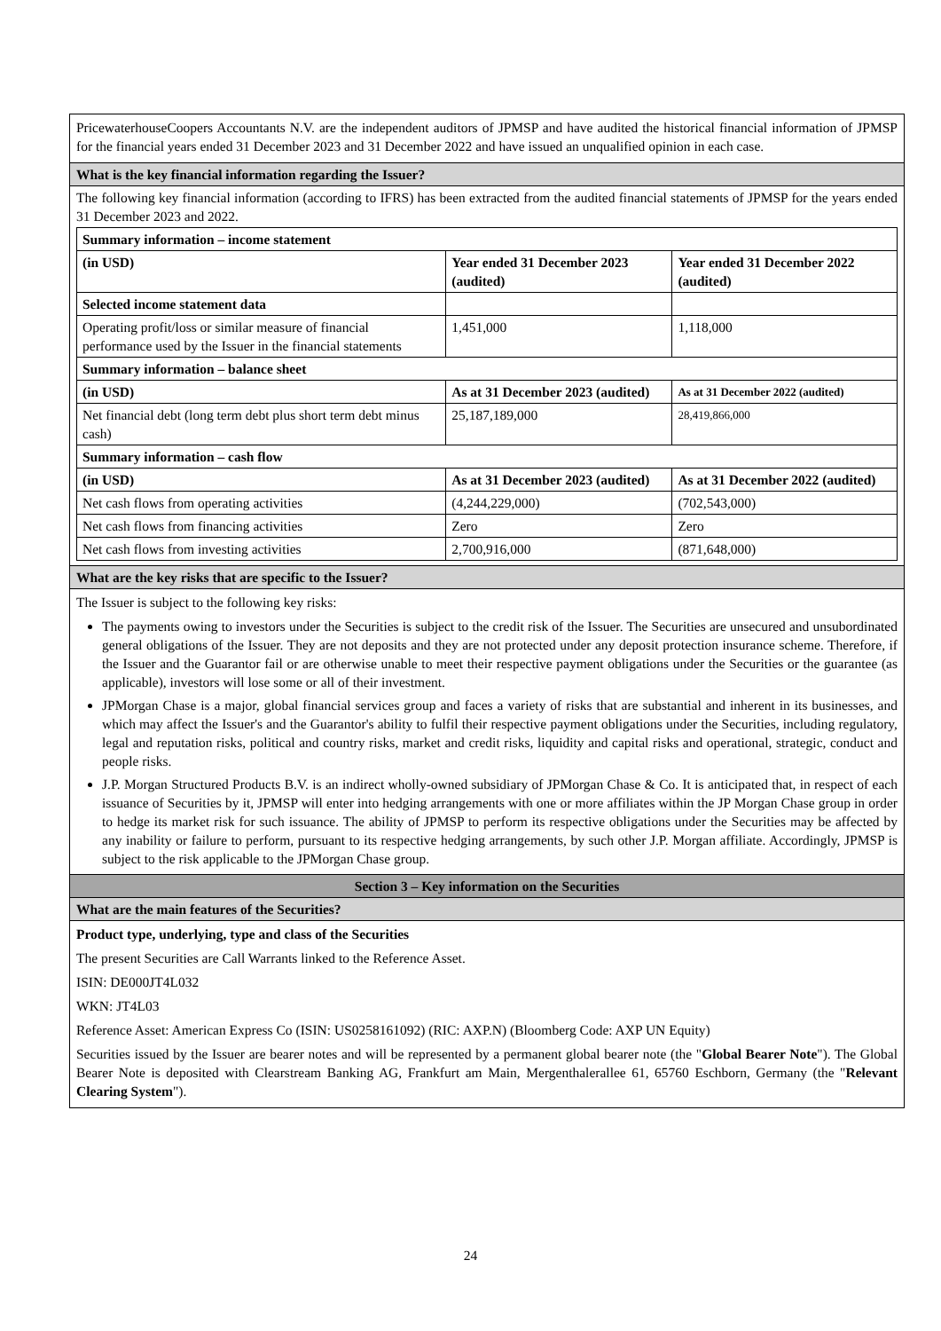PricewaterhouseCoopers Accountants N.V. are the independent auditors of JPMSP and have audited the historical financial information of JPMSP for the financial years ended 31 December 2023 and 31 December 2022 and have issued an unqualified opinion in each case.
What is the key financial information regarding the Issuer?
The following key financial information (according to IFRS) has been extracted from the audited financial statements of JPMSP for the years ended 31 December 2023 and 2022.
| Summary information – income statement | | |
| (in USD) | Year ended 31 December 2023 (audited) | Year ended 31 December 2022 (audited) |
| Selected income statement data | | |
| Operating profit/loss or similar measure of financial performance used by the Issuer in the financial statements | 1,451,000 | 1,118,000 |
| Summary information – balance sheet | | |
| (in USD) | As at 31 December 2023 (audited) | As at 31 December 2022 (audited) |
| Net financial debt (long term debt plus short term debt minus cash) | 25,187,189,000 | 28,419,866,000 |
| Summary information – cash flow | | |
| (in USD) | As at 31 December 2023 (audited) | As at 31 December 2022 (audited) |
| Net cash flows from operating activities | (4,244,229,000) | (702,543,000) |
| Net cash flows from financing activities | Zero | Zero |
| Net cash flows from investing activities | 2,700,916,000 | (871,648,000) |
What are the key risks that are specific to the Issuer?
The Issuer is subject to the following key risks:
The payments owing to investors under the Securities is subject to the credit risk of the Issuer. The Securities are unsecured and unsubordinated general obligations of the Issuer. They are not deposits and they are not protected under any deposit protection insurance scheme. Therefore, if the Issuer and the Guarantor fail or are otherwise unable to meet their respective payment obligations under the Securities or the guarantee (as applicable), investors will lose some or all of their investment.
JPMorgan Chase is a major, global financial services group and faces a variety of risks that are substantial and inherent in its businesses, and which may affect the Issuer's and the Guarantor's ability to fulfil their respective payment obligations under the Securities, including regulatory, legal and reputation risks, political and country risks, market and credit risks, liquidity and capital risks and operational, strategic, conduct and people risks.
J.P. Morgan Structured Products B.V. is an indirect wholly-owned subsidiary of JPMorgan Chase & Co. It is anticipated that, in respect of each issuance of Securities by it, JPMSP will enter into hedging arrangements with one or more affiliates within the JP Morgan Chase group in order to hedge its market risk for such issuance. The ability of JPMSP to perform its respective obligations under the Securities may be affected by any inability or failure to perform, pursuant to its respective hedging arrangements, by such other J.P. Morgan affiliate. Accordingly, JPMSP is subject to the risk applicable to the JPMorgan Chase group.
Section 3 – Key information on the Securities
What are the main features of the Securities?
Product type, underlying, type and class of the Securities
The present Securities are Call Warrants linked to the Reference Asset.
ISIN: DE000JT4L032
WKN: JT4L03
Reference Asset: American Express Co (ISIN: US0258161092) (RIC: AXP.N) (Bloomberg Code: AXP UN Equity)
Securities issued by the Issuer are bearer notes and will be represented by a permanent global bearer note (the "Global Bearer Note"). The Global Bearer Note is deposited with Clearstream Banking AG, Frankfurt am Main, Mergenthalerallee 61, 65760 Eschborn, Germany (the "Relevant Clearing System").
24